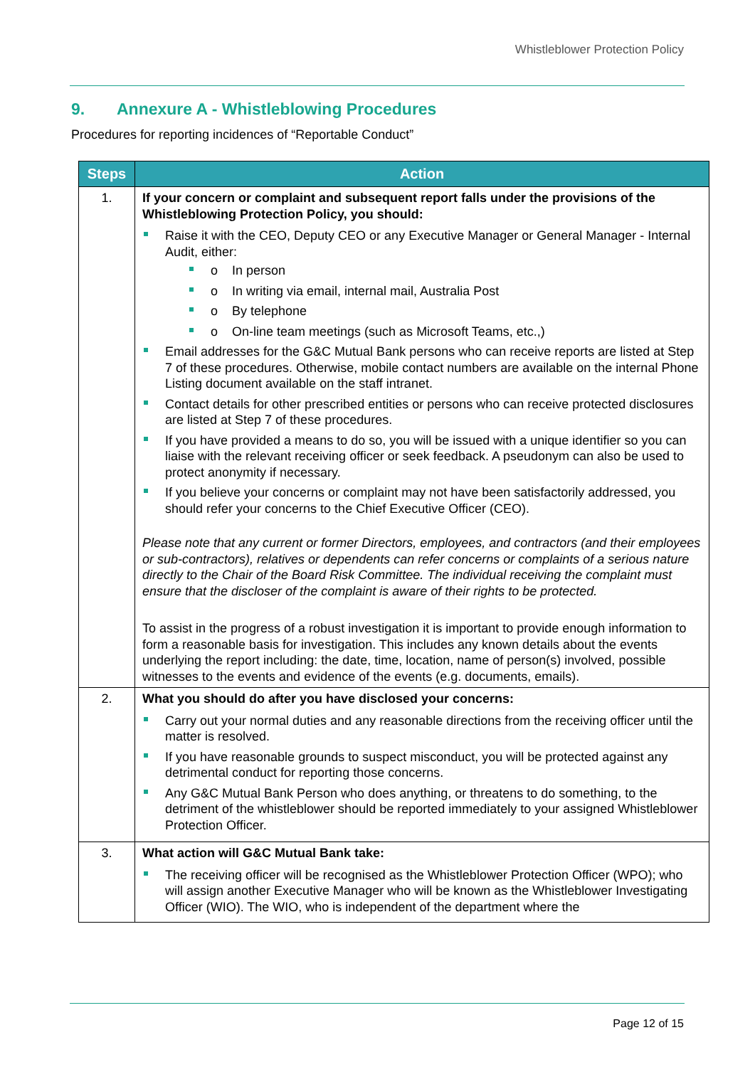Whistleblower Protection Policy
9. Annexure A - Whistleblowing Procedures
Procedures for reporting incidences of “Reportable Conduct”
| Steps | Action |
| --- | --- |
| 1. | If your concern or complaint and subsequent report falls under the provisions of the Whistleblowing Protection Policy, you should: Raise it with the CEO, Deputy CEO or any Executive Manager or General Manager - Internal Audit, either: o In person o In writing via email, internal mail, Australia Post o By telephone o On-line team meetings (such as Microsoft Teams, etc.,) Email addresses for the G&C Mutual Bank persons who can receive reports are listed at Step 7 of these procedures. Otherwise, mobile contact numbers are available on the internal Phone Listing document available on the staff intranet. Contact details for other prescribed entities or persons who can receive protected disclosures are listed at Step 7 of these procedures. If you have provided a means to do so, you will be issued with a unique identifier so you can liaise with the relevant receiving officer or seek feedback. A pseudonym can also be used to protect anonymity if necessary. If you believe your concerns or complaint may not have been satisfactorily addressed, you should refer your concerns to the Chief Executive Officer (CEO). Please note that any current or former Directors, employees, and contractors (and their employees or sub-contractors), relatives or dependents can refer concerns or complaints of a serious nature directly to the Chair of the Board Risk Committee. The individual receiving the complaint must ensure that the discloser of the complaint is aware of their rights to be protected. To assist in the progress of a robust investigation it is important to provide enough information to form a reasonable basis for investigation. This includes any known details about the events underlying the report including: the date, time, location, name of person(s) involved, possible witnesses to the events and evidence of the events (e.g. documents, emails). |
| 2. | What you should do after you have disclosed your concerns: Carry out your normal duties and any reasonable directions from the receiving officer until the matter is resolved. If you have reasonable grounds to suspect misconduct, you will be protected against any detrimental conduct for reporting those concerns. Any G&C Mutual Bank Person who does anything, or threatens to do something, to the detriment of the whistleblower should be reported immediately to your assigned Whistleblower Protection Officer. |
| 3. | What action will G&C Mutual Bank take: The receiving officer will be recognised as the Whistleblower Protection Officer (WPO); who will assign another Executive Manager who will be known as the Whistleblower Investigating Officer (WIO). The WIO, who is independent of the department where the |
Page 12 of 15